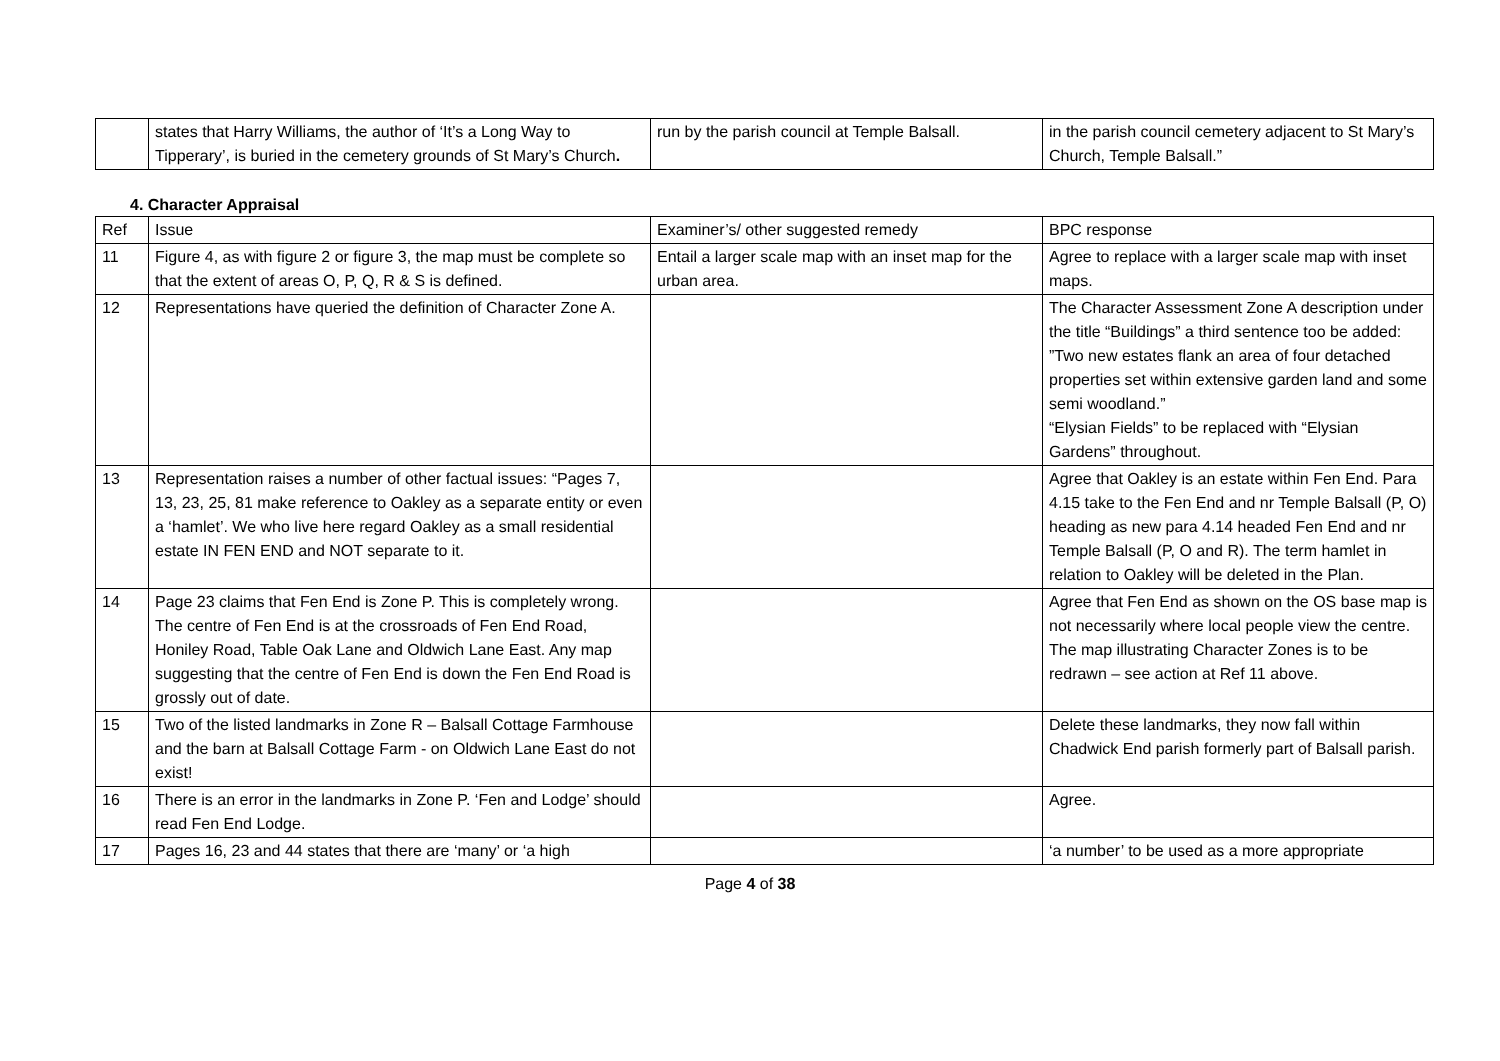| | states that Harry Williams, the author of ‘It’s a Long Way to Tipperary’, is buried in the cemetery grounds of St Mary’s Church . | run by the parish council at Temple Balsall. | in the parish council cemetery adjacent to St Mary’s Church, Temple Balsall.” |
4. Character Appraisal
| Ref | Issue | Examiner’s/ other suggested remedy | BPC response |
| --- | --- | --- | --- |
| 11 | Figure 4, as with figure 2 or figure 3, the map must be complete so that the extent of areas O, P, Q, R & S is defined. | Entail a larger scale map with an inset map for the urban area. | Agree to replace with a larger scale map with inset maps. |
| 12 | Representations have queried the definition of Character Zone A. | | The Character Assessment Zone A description under the title “Buildings” a third sentence too be added: ”Two new estates flank an area of four detached properties set within extensive garden land and some semi woodland.” “Elysian Fields” to be replaced with “Elysian Gardens” throughout. |
| 13 | Representation raises a number of other factual issues: “Pages 7, 13, 23, 25, 81 make reference to Oakley as a separate entity or even a ‘hamlet’. We who live here regard Oakley as a small residential estate IN FEN END and NOT separate to it. | | Agree that Oakley is an estate within Fen End. Para 4.15 take to the Fen End and nr Temple Balsall (P, O) heading as new para 4.14 headed Fen End and nr Temple Balsall (P, O and R). The term hamlet in relation to Oakley will be deleted in the Plan. |
| 14 | Page 23 claims that Fen End is Zone P. This is completely wrong. The centre of Fen End is at the crossroads of Fen End Road, Honiley Road, Table Oak Lane and Oldwich Lane East. Any map suggesting that the centre of Fen End is down the Fen End Road is grossly out of date. | | Agree that Fen End as shown on the OS base map is not necessarily where local people view the centre. The map illustrating Character Zones is to be redrawn – see action at Ref 11 above. |
| 15 | Two of the listed landmarks in Zone R – Balsall Cottage Farmhouse and the barn at Balsall Cottage Farm - on Oldwich Lane East do not exist! | | Delete these landmarks, they now fall within Chadwick End parish formerly part of Balsall parish. |
| 16 | There is an error in the landmarks in Zone P. ‘Fen and Lodge’ should read Fen End Lodge. | | Agree. |
| 17 | Pages 16, 23 and 44 states that there are ‘many’ or ‘a high | | ‘a number’ to be used as a more appropriate |
Page 4 of 38